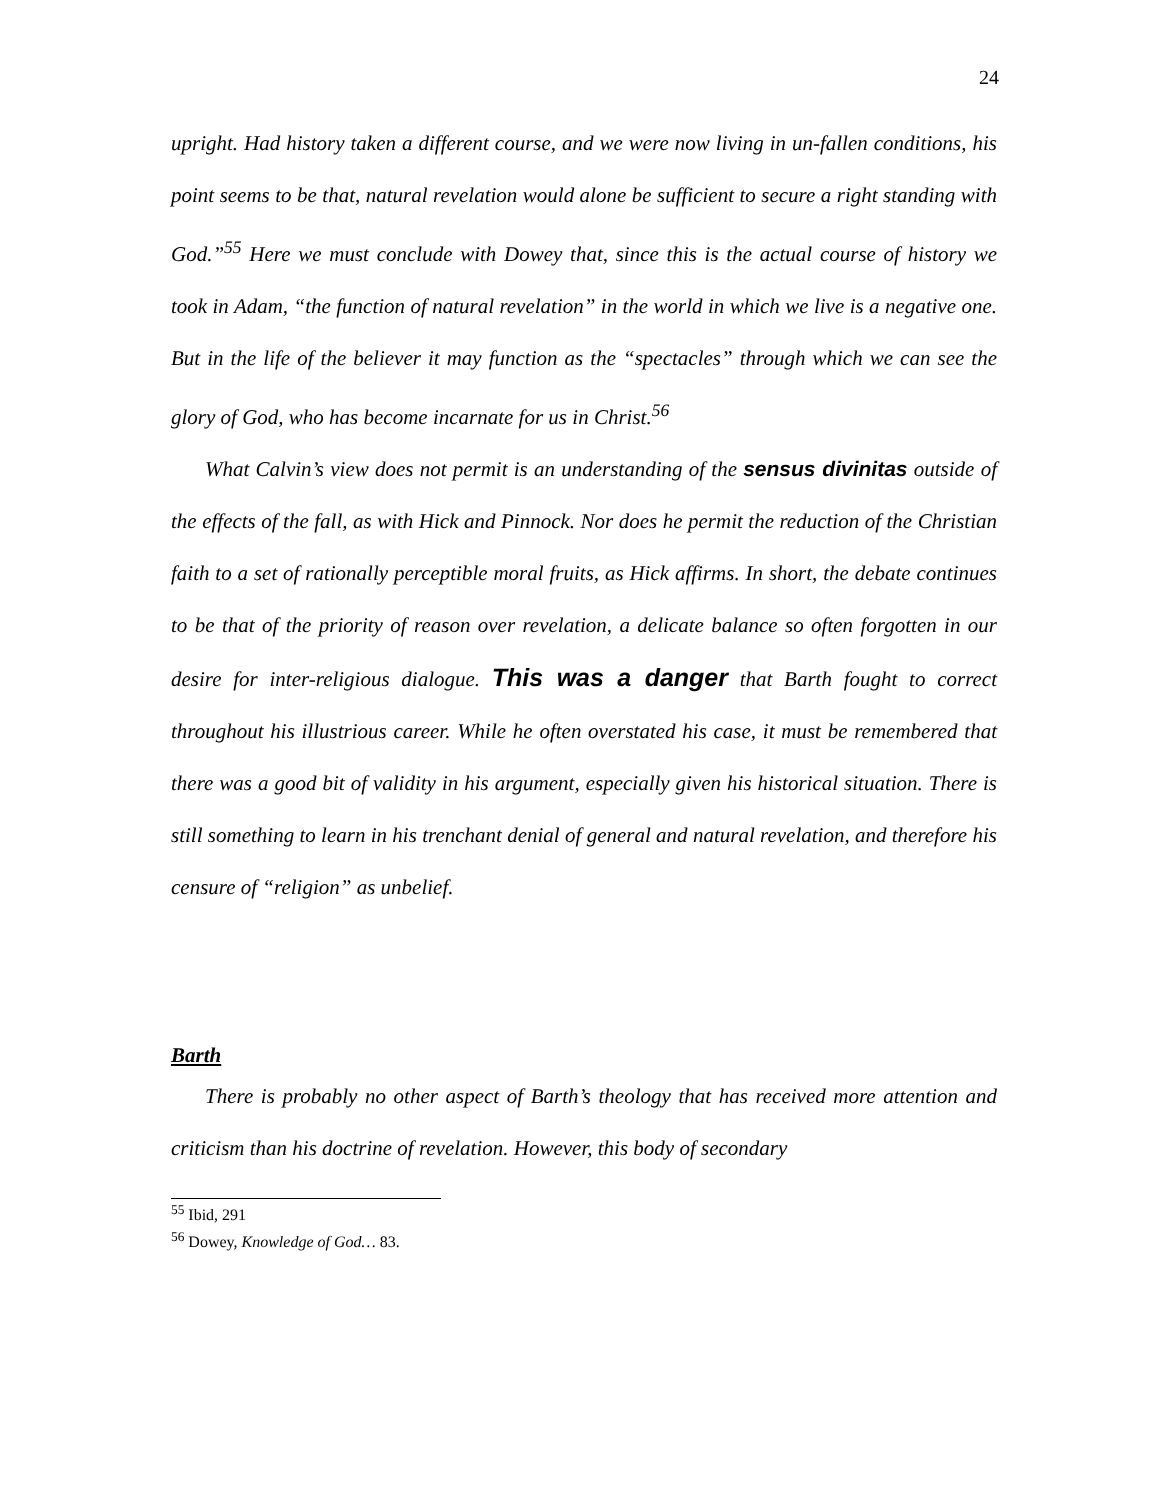24
upright. Had history taken a different course, and we were now living in un-fallen conditions, his point seems to be that, natural revelation would alone be sufficient to secure a right standing with God.”<sup>55</sup> Here we must conclude with Dowey that, since this is the actual course of history we took in Adam, “the function of natural revelation” in the world in which we live is a negative one. But in the life of the believer it may function as the “spectacles” through which we can see the glory of God, who has become incarnate for us in Christ.<sup>56</sup>
What Calvin’s view does not permit is an understanding of the sensus divinitas outside of the effects of the fall, as with Hick and Pinnock. Nor does he permit the reduction of the Christian faith to a set of rationally perceptible moral fruits, as Hick affirms. In short, the debate continues to be that of the priority of reason over revelation, a delicate balance so often forgotten in our desire for inter-religious dialogue. This was a danger that Barth fought to correct throughout his illustrious career. While he often overstated his case, it must be remembered that there was a good bit of validity in his argument, especially given his historical situation. There is still something to learn in his trenchant denial of general and natural revelation, and therefore his censure of “religion” as unbelief.
Barth
There is probably no other aspect of Barth’s theology that has received more attention and criticism than his doctrine of revelation. However, this body of secondary
<sup>55</sup> Ibid, 291
<sup>56</sup> Dowey, Knowledge of God… 83.